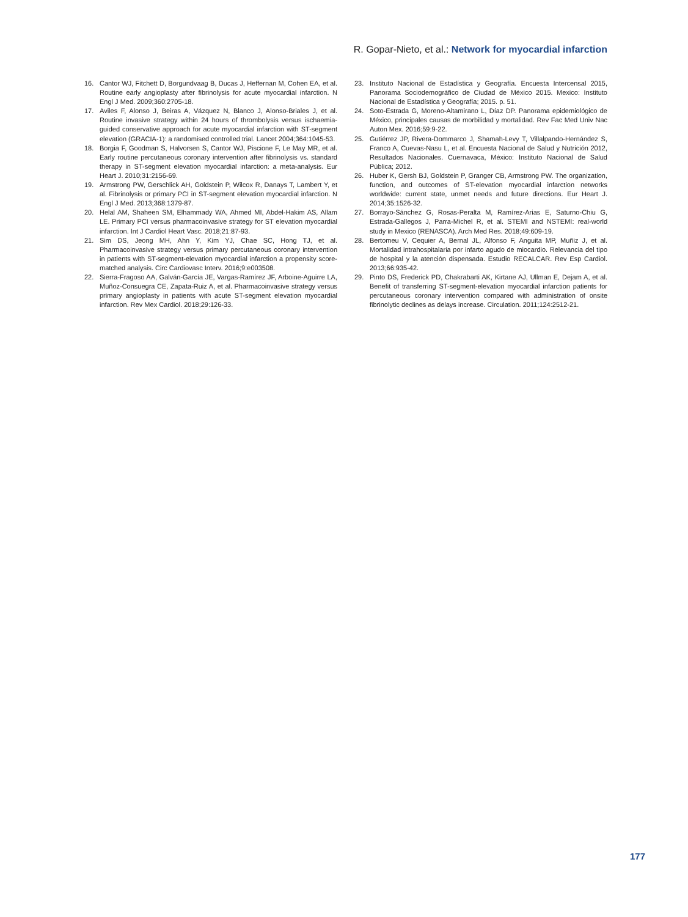R. Gopar-Nieto, et al.: Network for myocardial infarction
16. Cantor WJ, Fitchett D, Borgundvaag B, Ducas J, Heffernan M, Cohen EA, et al. Routine early angioplasty after fibrinolysis for acute myocardial infarction. N Engl J Med. 2009;360:2705-18.
17. Aviles F, Alonso J, Beiras A, Vázquez N, Blanco J, Alonso-Briales J, et al. Routine invasive strategy within 24 hours of thrombolysis versus ischaemia-guided conservative approach for acute myocardial infarction with ST-segment elevation (GRACIA-1): a randomised controlled trial. Lancet 2004;364:1045-53.
18. Borgia F, Goodman S, Halvorsen S, Cantor WJ, Piscione F, Le May MR, et al. Early routine percutaneous coronary intervention after fibrinolysis vs. standard therapy in ST-segment elevation myocardial infarction: a meta-analysis. Eur Heart J. 2010;31:2156-69.
19. Armstrong PW, Gerschlick AH, Goldstein P, Wilcox R, Danays T, Lambert Y, et al. Fibrinolysis or primary PCI in ST-segment elevation myocardial infarction. N Engl J Med. 2013;368:1379-87.
20. Helal AM, Shaheen SM, Elhammady WA, Ahmed MI, Abdel-Hakim AS, Allam LE. Primary PCI versus pharmacoinvasive strategy for ST elevation myocardial infarction. Int J Cardiol Heart Vasc. 2018;21:87-93.
21. Sim DS, Jeong MH, Ahn Y, Kim YJ, Chae SC, Hong TJ, et al. Pharmacoinvasive strategy versus primary percutaneous coronary intervention in patients with ST-segment-elevation myocardial infarction a propensity score-matched analysis. Circ Cardiovasc Interv. 2016;9:e003508.
22. Sierra-Fragoso AA, Galván-García JE, Vargas-Ramírez JF, Arboine-Aguirre LA, Muñoz-Consuegra CE, Zapata-Ruiz A, et al. Pharmacoinvasive strategy versus primary angioplasty in patients with acute ST-segment elevation myocardial infarction. Rev Mex Cardiol. 2018;29:126-33.
23. Instituto Nacional de Estadística y Geografía. Encuesta Intercensal 2015, Panorama Sociodemográfico de Ciudad de México 2015. Mexico: Instituto Nacional de Estadística y Geografía; 2015. p. 51.
24. Soto-Estrada G, Moreno-Altamirano L, Díaz DP. Panorama epidemiológico de México, principales causas de morbilidad y mortalidad. Rev Fac Med Univ Nac Auton Mex. 2016;59:9-22.
25. Gutiérrez JP, Rivera-Dommarco J, Shamah-Levy T, Villalpando-Hernández S, Franco A, Cuevas-Nasu L, et al. Encuesta Nacional de Salud y Nutrición 2012, Resultados Nacionales. Cuernavaca, México: Instituto Nacional de Salud Pública; 2012.
26. Huber K, Gersh BJ, Goldstein P, Granger CB, Armstrong PW. The organization, function, and outcomes of ST-elevation myocardial infarction networks worldwide: current state, unmet needs and future directions. Eur Heart J. 2014;35:1526-32.
27. Borrayo-Sánchez G, Rosas-Peralta M, Ramírez-Arias E, Saturno-Chiu G, Estrada-Gallegos J, Parra-Michel R, et al. STEMI and NSTEMI: real-world study in Mexico (RENASCA). Arch Med Res. 2018;49:609-19.
28. Bertomeu V, Cequier A, Bernal JL, Alfonso F, Anguita MP, Muñiz J, et al. Mortalidad intrahospitalaria por infarto agudo de miocardio. Relevancia del tipo de hospital y la atención dispensada. Estudio RECALCAR. Rev Esp Cardiol. 2013;66:935-42.
29. Pinto DS, Frederick PD, Chakrabarti AK, Kirtane AJ, Ullman E, Dejam A, et al. Benefit of transferring ST-segment-elevation myocardial infarction patients for percutaneous coronary intervention compared with administration of onsite fibrinolytic declines as delays increase. Circulation. 2011;124:2512-21.
177